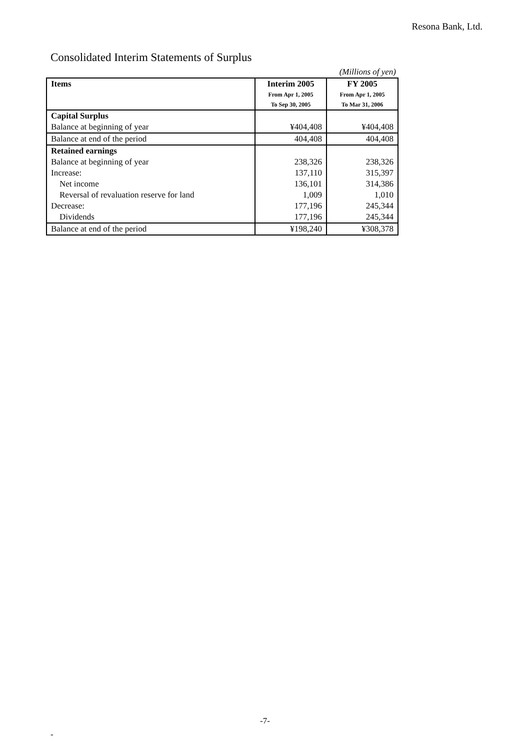Resona Bank, Ltd.
Consolidated Interim Statements of Surplus
(Millions of yen)
| Items | Interim 2005 From Apr 1, 2005 To Sep 30, 2005 | FY 2005 From Apr 1, 2005 To Mar 31, 2006 |
| --- | --- | --- |
| Capital Surplus | | |
| Balance at beginning of year | ¥404,408 | ¥404,408 |
| Balance at end of the period | 404,408 | 404,408 |
| Retained earnings | | |
| Balance at beginning of year | 238,326 | 238,326 |
| Increase: | 137,110 | 315,397 |
| Net income | 136,101 | 314,386 |
| Reversal of revaluation reserve for land | 1,009 | 1,010 |
| Decrease: | 177,196 | 245,344 |
| Dividends | 177,196 | 245,344 |
| Balance at end of the period | ¥198,240 | ¥308,378 |
-7-
-